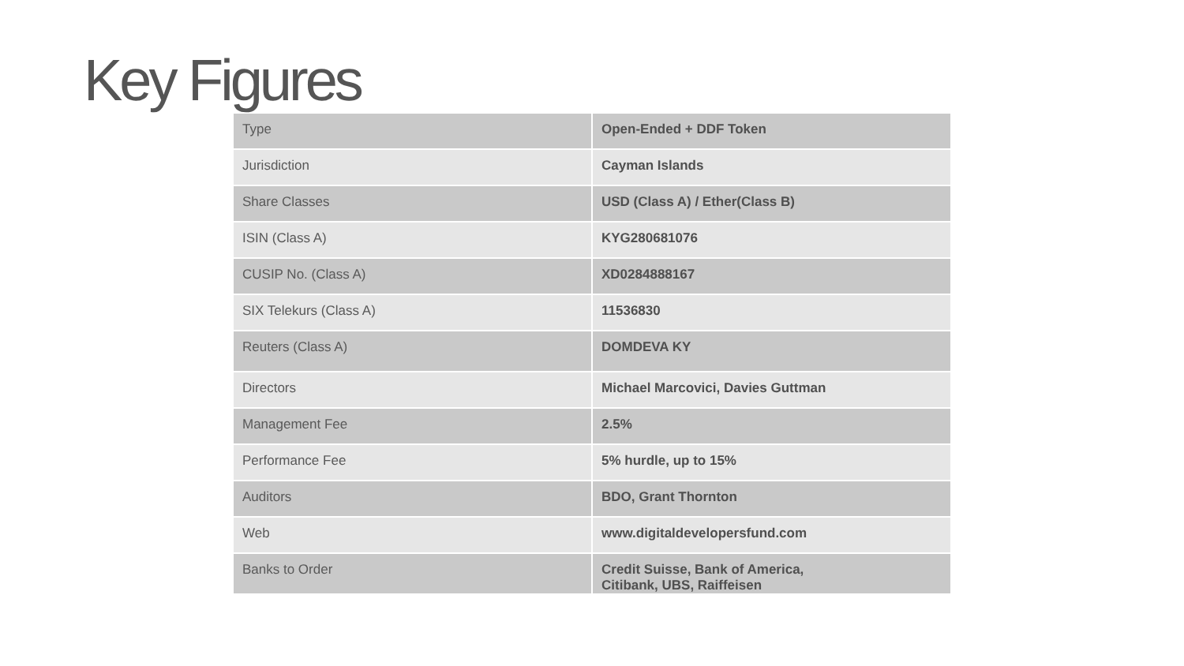Key Figures
| Type | Open-Ended + DDF Token |
| Jurisdiction | Cayman Islands |
| Share Classes | USD (Class A) / Ether(Class B) |
| ISIN (Class A) | KYG280681076 |
| CUSIP No. (Class A) | XD0284888167 |
| SIX Telekurs (Class A) | 11536830 |
| Reuters (Class A) | DOMDEVA KY |
| Directors | Michael Marcovici, Davies Guttman |
| Management Fee | 2.5% |
| Performance Fee | 5% hurdle, up to 15% |
| Auditors | BDO, Grant Thornton |
| Web | www.digitaldevelopersfund.com |
| Banks to Order | Credit Suisse, Bank of America, Citibank, UBS, Raiffeisen |